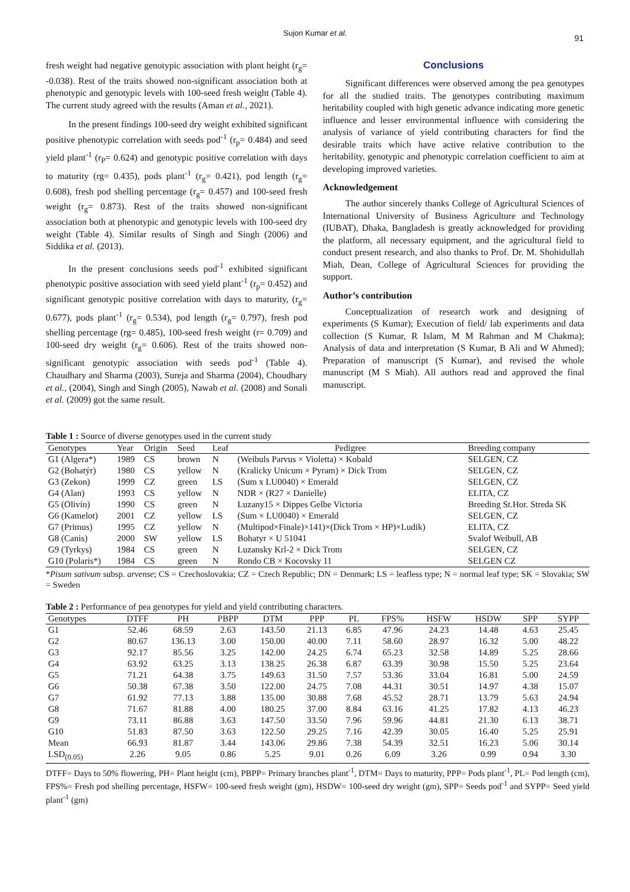Sujon Kumar et al.
91
fresh weight had negative genotypic association with plant height (r<sub>g</sub>= -0.038). Rest of the traits showed non-significant association both at phenotypic and genotypic levels with 100-seed fresh weight (Table 4). The current study agreed with the results (Aman et al., 2021).
In the present findings 100-seed dry weight exhibited significant positive phenotypic correlation with seeds pod<sup>-1</sup> (r<sub>p</sub>= 0.484) and seed yield plant<sup>-1</sup> (r<sub>P</sub>= 0.624) and genotypic positive correlation with days to maturity (rg= 0.435), pods plant<sup>-1</sup> (r<sub>g</sub>= 0.421), pod length (r<sub>g</sub>= 0.608), fresh pod shelling percentage (r<sub>g</sub>= 0.457) and 100-seed fresh weight (r<sub>g</sub>= 0.873). Rest of the traits showed non-significant association both at phenotypic and genotypic levels with 100-seed dry weight (Table 4). Similar results of Singh and Singh (2006) and Siddika et al. (2013).
In the present conclusions seeds pod<sup>-1</sup> exhibited significant phenotypic positive association with seed yield plant<sup>-1</sup> (r<sub>p</sub>= 0.452) and significant genotypic positive correlation with days to maturity, (r<sub>g</sub>= 0.677), pods plant<sup>-1</sup> (r<sub>g</sub>= 0.534), pod length (r<sub>g</sub>= 0.797), fresh pod shelling percentage (rg= 0.485), 100-seed fresh weight (r= 0.709) and 100-seed dry weight (r<sub>g</sub>= 0.606). Rest of the traits showed non-significant genotypic association with seeds pod<sup>-1</sup> (Table 4). Chaudhary and Sharma (2003), Sureja and Sharma (2004), Choudhary et al., (2004), Singh and Singh (2005), Nawab et al. (2008) and Sonali et al. (2009) got the same result.
Conclusions
Significant differences were observed among the pea genotypes for all the studied traits. The genotypes contributing maximum heritability coupled with high genetic advance indicating more genetic influence and lesser environmental influence with considering the analysis of variance of yield contributing characters for find the desirable traits which have active relative contribution to the heritability, genotypic and phenotypic correlation coefficient to aim at developing improved varieties.
Acknowledgement
The author sincerely thanks College of Agricultural Sciences of International University of Business Agriculture and Technology (IUBAT), Dhaka, Bangladesh is greatly acknowledged for providing the platform, all necessary equipment, and the agricultural field to conduct present research, and also thanks to Prof. Dr. M. Shohidullah Miah, Dean, College of Agricultural Sciences for providing the support.
Author’s contribution
Conceptualization of research work and designing of experiments (S Kumar); Execution of field/ lab experiments and data collection (S Kumar, R Islam, M M Rahman and M Chakma); Analysis of data and interpretation (S Kumar, B Ali and W Ahmed); Preparation of manuscript (S Kumar), and revised the whole manuscript (M S Miah). All authors read and approved the final manuscript.
Table 1 : Source of diverse genotypes used in the current study
| Genotypes | Year | Origin | Seed | Leaf | Pedigree | Breeding company |
| --- | --- | --- | --- | --- | --- | --- |
| G1 (Algera*) | 1989 | CS | brown | N | (Weibuls Parvus × Violetta) × Kobald | SELGEN, CZ |
| G2 (Bohatýr) | 1980 | CS | yellow | N | (Kralicky Unicum × Pyram) × Dick Trom | SELGEN, CZ |
| G3 (Zekon) | 1999 | CZ | green | LS | (Sum x LU0040) × Emerald | SELGEN, CZ |
| G4 (Alan) | 1993 | CS | yellow | N | NDR × (R27 × Danielle) | ELITA, CZ |
| G5 (Olivín) | 1990 | CS | green | N | Luzany15 × Dippes Gelbe Victoria | Breeding St.Hor. Streda SK |
| G6 (Kamelot) | 2001 | CZ | yellow | LS | (Sum × LU0040) × Emerald | SELGEN, CZ |
| G7 (Primus) | 1995 | CZ | yellow | N | (Multipod×Finale)×141)×(Dick Trom × HP)×Ludik) | ELITA, CZ |
| G8 (Canis) | 2000 | SW | yellow | LS | Bohatyr × U 51041 | Svalof Weibull, AB |
| G9 (Tyrkys) | 1984 | CS | green | N | Luzansky Krl-2 × Dick Trom | SELGEN, CZ |
| G10 (Polaris*) | 1984 | CS | green | N | Rondo CB × Kocovsky 11 | SELGEN CZ |
*Pisum sativum subsp. arvense; CS = Czechoslovakia; CZ = Czech Republic; DN = Denmark; LS = leafless type; N = normal leaf type; SK = Slovakia; SW = Sweden
Table 2 : Performance of pea genotypes for yield and yield contributing characters.
| Genotypes | DTFF | PH | PBPP | DTM | PPP | PL | FPS% | HSFW | HSDW | SPP | SYPP |
| --- | --- | --- | --- | --- | --- | --- | --- | --- | --- | --- | --- |
| G1 | 52.46 | 68.59 | 2.63 | 143.50 | 21.13 | 6.85 | 47.96 | 24.23 | 14.48 | 4.63 | 25.45 |
| G2 | 80.67 | 136.13 | 3.00 | 150.00 | 40.00 | 7.11 | 58.60 | 28.97 | 16.32 | 5.00 | 48.22 |
| G3 | 92.17 | 85.56 | 3.25 | 142.00 | 24.25 | 6.74 | 65.23 | 32.58 | 14.89 | 5.25 | 28.66 |
| G4 | 63.92 | 63.25 | 3.13 | 138.25 | 26.38 | 6.87 | 63.39 | 30.98 | 15.50 | 5.25 | 23.64 |
| G5 | 71.21 | 64.38 | 3.75 | 149.63 | 31.50 | 7.57 | 53.36 | 33.04 | 16.81 | 5.00 | 24.59 |
| G6 | 50.38 | 67.38 | 3.50 | 122.00 | 24.75 | 7.08 | 44.31 | 30.51 | 14.97 | 4.38 | 15.07 |
| G7 | 61.92 | 77.13 | 3.88 | 135.00 | 30.88 | 7.68 | 45.52 | 28.71 | 13.79 | 5.63 | 24.94 |
| G8 | 71.67 | 81.88 | 4.00 | 180.25 | 37.00 | 8.84 | 63.16 | 41.25 | 17.82 | 4.13 | 46.23 |
| G9 | 73.11 | 86.88 | 3.63 | 147.50 | 33.50 | 7.96 | 59.96 | 44.81 | 21.30 | 6.13 | 38.71 |
| G10 | 51.83 | 87.50 | 3.63 | 122.50 | 29.25 | 7.16 | 42.39 | 30.05 | 16.40 | 5.25 | 25.91 |
| Mean | 66.93 | 81.87 | 3.44 | 143.06 | 29.86 | 7.38 | 54.39 | 32.51 | 16.23 | 5.06 | 30.14 |
| LSD<sub>(0.05)</sub> | 2.26 | 9.05 | 0.86 | 5.25 | 9.01 | 0.26 | 6.09 | 3.26 | 0.99 | 0.94 | 3.30 |
DTFF= Days to 50% flowering, PH= Plant height (cm), PBPP= Primary branches plant<sup>-1</sup>, DTM= Days to maturity, PPP= Pods plant<sup>-1</sup>, PL= Pod length (cm), FPS%= Fresh pod shelling percentage, HSFW= 100-seed fresh weight (gm), HSDW= 100-seed dry weight (gm), SPP= Seeds pod<sup>-1</sup> and SYPP= Seed yield plant<sup>-1</sup> (gm)